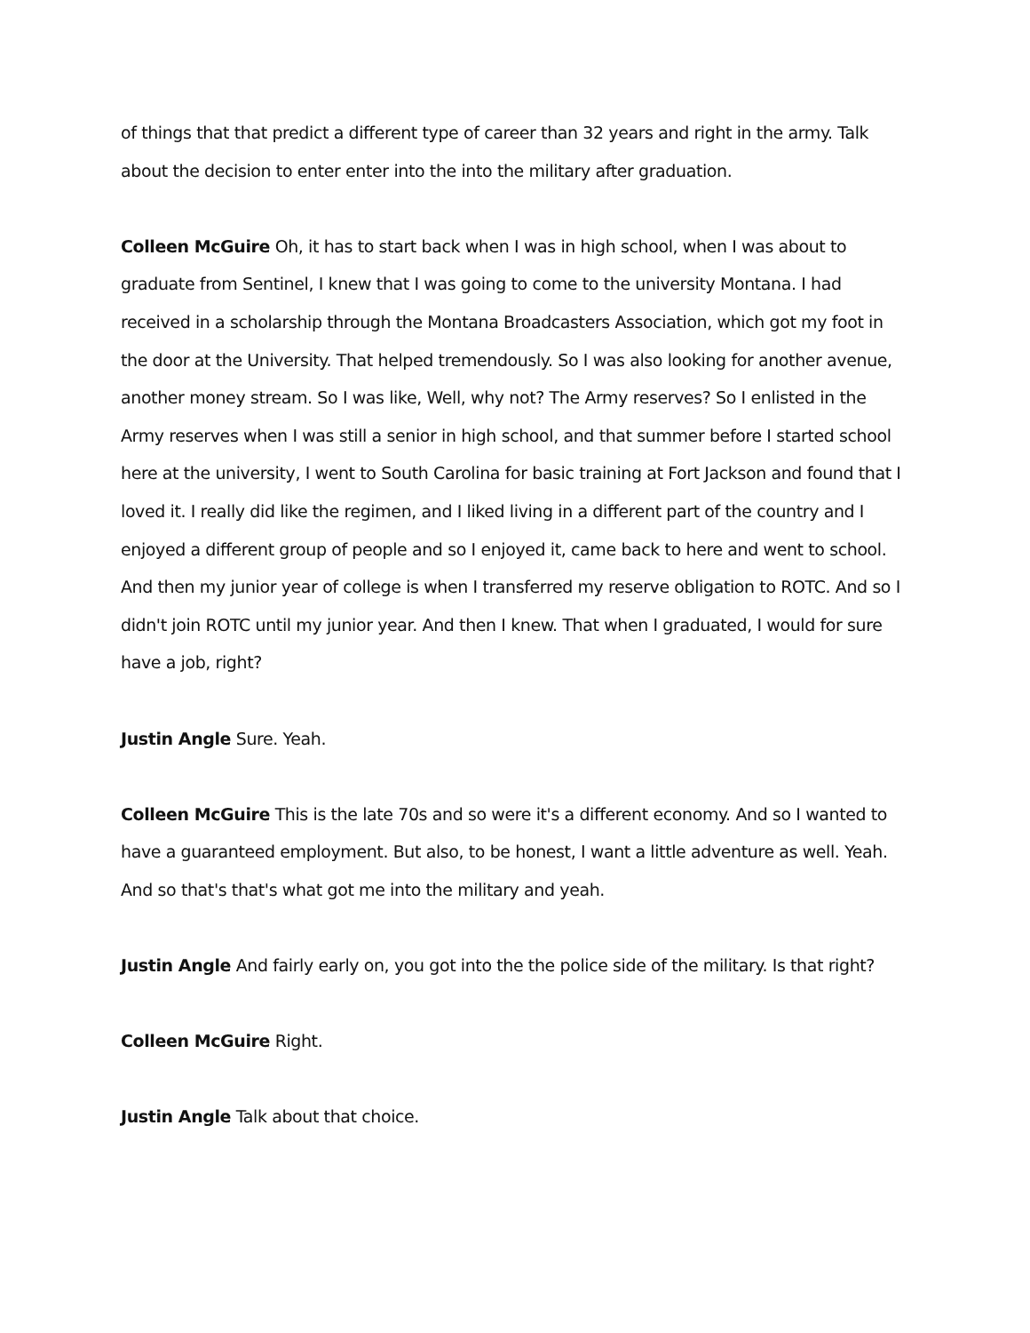of things that that predict a different type of career than 32 years and right in the army. Talk about the decision to enter enter into the into the military after graduation.
Colleen McGuire Oh, it has to start back when I was in high school, when I was about to graduate from Sentinel, I knew that I was going to come to the university Montana. I had received in a scholarship through the Montana Broadcasters Association, which got my foot in the door at the University. That helped tremendously. So I was also looking for another avenue, another money stream. So I was like, Well, why not? The Army reserves? So I enlisted in the Army reserves when I was still a senior in high school, and that summer before I started school here at the university, I went to South Carolina for basic training at Fort Jackson and found that I loved it. I really did like the regimen, and I liked living in a different part of the country and I enjoyed a different group of people and so I enjoyed it, came back to here and went to school. And then my junior year of college is when I transferred my reserve obligation to ROTC. And so I didn't join ROTC until my junior year. And then I knew. That when I graduated, I would for sure have a job, right?
Justin Angle Sure. Yeah.
Colleen McGuire This is the late 70s and so were it's a different economy. And so I wanted to have a guaranteed employment. But also, to be honest, I want a little adventure as well. Yeah. And so that's that's what got me into the military and yeah.
Justin Angle And fairly early on, you got into the the police side of the military. Is that right?
Colleen McGuire Right.
Justin Angle Talk about that choice.